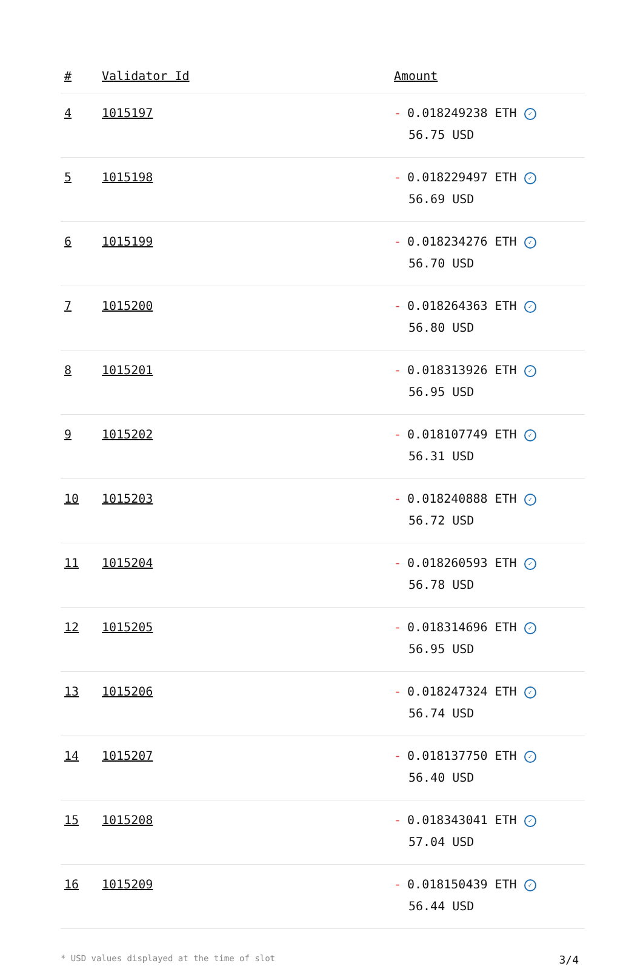| # | Validator Id | Amount |
| --- | --- | --- |
| 4 | 1015197 | - 0.018249238 ETH ✓ 56.75 USD |
| 5 | 1015198 | - 0.018229497 ETH ✓ 56.69 USD |
| 6 | 1015199 | - 0.018234276 ETH ✓ 56.70 USD |
| 7 | 1015200 | - 0.018264363 ETH ✓ 56.80 USD |
| 8 | 1015201 | - 0.018313926 ETH ✓ 56.95 USD |
| 9 | 1015202 | - 0.018107749 ETH ✓ 56.31 USD |
| 10 | 1015203 | - 0.018240888 ETH ✓ 56.72 USD |
| 11 | 1015204 | - 0.018260593 ETH ✓ 56.78 USD |
| 12 | 1015205 | - 0.018314696 ETH ✓ 56.95 USD |
| 13 | 1015206 | - 0.018247324 ETH ✓ 56.74 USD |
| 14 | 1015207 | - 0.018137750 ETH ✓ 56.40 USD |
| 15 | 1015208 | - 0.018343041 ETH ✓ 57.04 USD |
| 16 | 1015209 | - 0.018150439 ETH ✓ 56.44 USD |
* USD values displayed at the time of slot 3/4